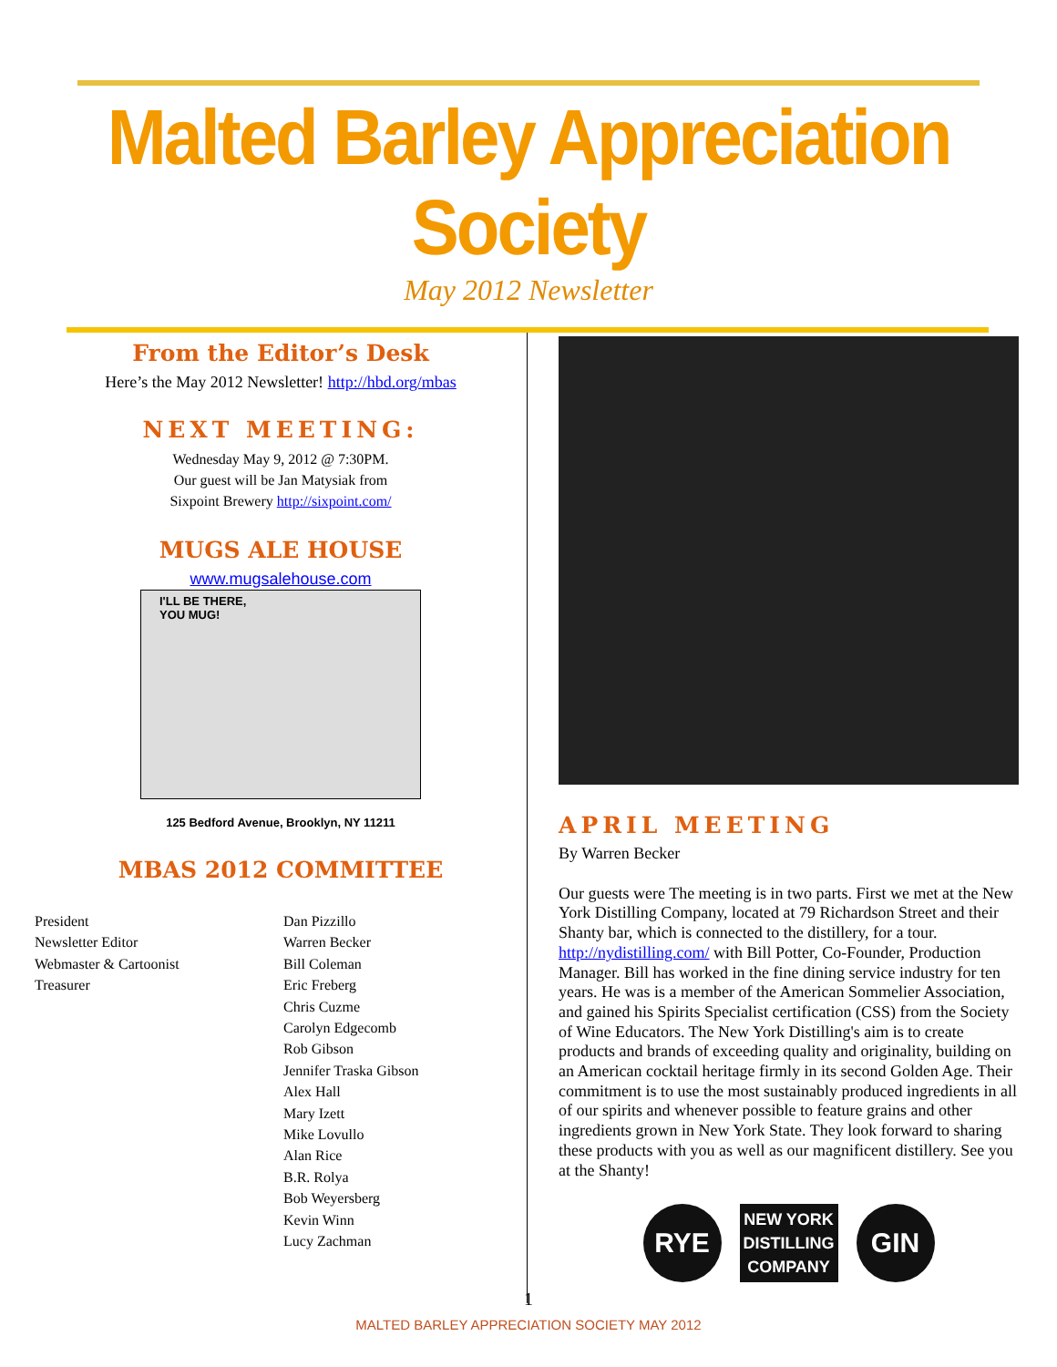Malted Barley Appreciation Society
May 2012 Newsletter
From the Editor’s Desk
Here’s the May 2012 Newsletter! http://hbd.org/mbas
NEXT MEETING:
Wednesday May 9, 2012 @ 7:30PM.
Our guest will be Jan Matysiak from
Sixpoint Brewery http://sixpoint.com/
MUGS ALE HOUSE
www.mugsalehouse.com
I'LL BE THERE,
YOU MUG!
125 Bedford Avenue, Brooklyn, NY 11211
MBAS 2012 COMMITTEE
President
Newsletter Editor
Webmaster & Cartoonist
Treasurer
Dan Pizzillo
Warren Becker
Bill Coleman
Eric Freberg
Chris Cuzme
Carolyn Edgecomb
Rob Gibson
Jennifer Traska Gibson
Alex Hall
Mary Izett
Mike Lovullo
Alan Rice
B.R. Rolya
Bob Weyersberg
Kevin Winn
Lucy Zachman
APRIL MEETING
By Warren Becker
Our guests were The meeting is in two parts. First we met at the New York Distilling Company, located at 79 Richardson Street and their Shanty bar, which is connected to the distillery, for a tour. http://nydistilling.com/ with Bill Potter, Co-Founder, Production Manager. Bill has worked in the fine dining service industry for ten years. He was is a member of the American Sommelier Association, and gained his Spirits Specialist certification (CSS) from the Society of Wine Educators. The New York Distilling's aim is to create products and brands of exceeding quality and originality, building on an American cocktail heritage firmly in its second Golden Age. Their commitment is to use the most sustainably produced ingredients in all of our spirits and whenever possible to feature grains and other ingredients grown in New York State. They look forward to sharing these products with you as well as our magnificent distillery. See you at the Shanty!
RYE
NEW YORK
DISTILLING
COMPANY
GIN
1
MALTED BARLEY APPRECIATION SOCIETY MAY 2012